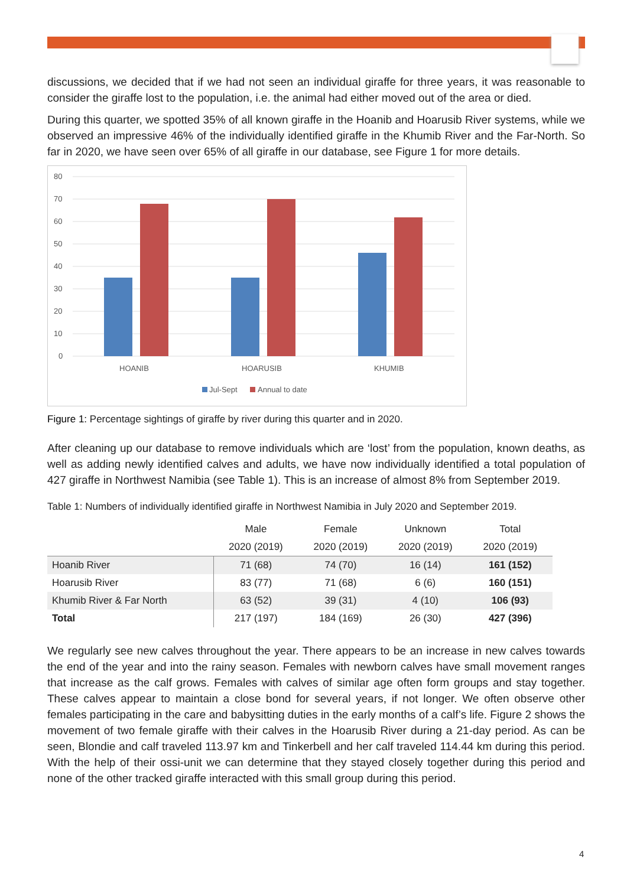discussions, we decided that if we had not seen an individual giraffe for three years, it was reasonable to consider the giraffe lost to the population, i.e. the animal had either moved out of the area or died.
During this quarter, we spotted 35% of all known giraffe in the Hoanib and Hoarusib River systems, while we observed an impressive 46% of the individually identified giraffe in the Khumib River and the Far-North. So far in 2020, we have seen over 65% of all giraffe in our database, see Figure 1 for more details.
80
70
60
50
40
30
20
10
0
HOANIB
HOARUSIB
KHUMIB
Jul-Sept
Annual to date
Figure 1: Percentage sightings of giraffe by river during this quarter and in 2020.
After cleaning up our database to remove individuals which are ‘lost’ from the population, known deaths, as well as adding newly identified calves and adults, we have now individually identified a total population of 427 giraffe in Northwest Namibia (see Table 1). This is an increase of almost 8% from September 2019.
Table 1: Numbers of individually identified giraffe in Northwest Namibia in July 2020 and September 2019.
| | Male | Female | Unknown | Total |
| --- | --- | --- | --- | --- |
| | 2020 (2019) | 2020 (2019) | 2020 (2019) | 2020 (2019) |
| Hoanib River | 71 (68) | 74 (70) | 16 (14) | 161 (152) |
| Hoarusib River | 83 (77) | 71 (68) | 6 (6) | 160 (151) |
| Khumib River & Far North | 63 (52) | 39 (31) | 4 (10) | 106 (93) |
| Total | 217 (197) | 184 (169) | 26 (30) | 427 (396) |
We regularly see new calves throughout the year. There appears to be an increase in new calves towards the end of the year and into the rainy season. Females with newborn calves have small movement ranges that increase as the calf grows. Females with calves of similar age often form groups and stay together. These calves appear to maintain a close bond for several years, if not longer. We often observe other females participating in the care and babysitting duties in the early months of a calf’s life. Figure 2 shows the movement of two female giraffe with their calves in the Hoarusib River during a 21-day period. As can be seen, Blondie and calf traveled 113.97 km and Tinkerbell and her calf traveled 114.44 km during this period. With the help of their ossi-unit we can determine that they stayed closely together during this period and none of the other tracked giraffe interacted with this small group during this period.
4